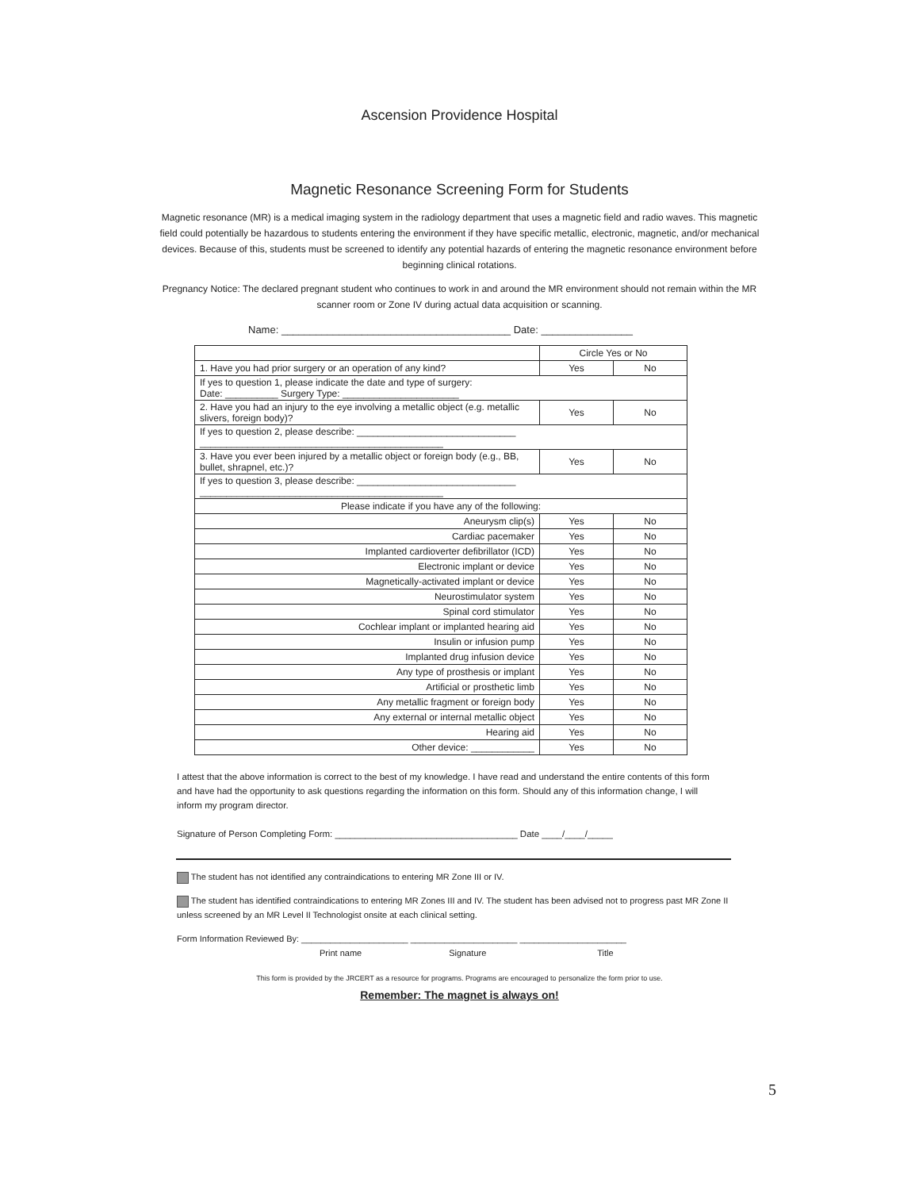Ascension Providence Hospital
Magnetic Resonance Screening Form for Students
Magnetic resonance (MR) is a medical imaging system in the radiology department that uses a magnetic field and radio waves. This magnetic field could potentially be hazardous to students entering the environment if they have specific metallic, electronic, magnetic, and/or mechanical devices. Because of this, students must be screened to identify any potential hazards of entering the magnetic resonance environment before beginning clinical rotations.
Pregnancy Notice: The declared pregnant student who continues to work in and around the MR environment should not remain within the MR scanner room or Zone IV during actual data acquisition or scanning.
Name: ________________________________________ Date: ________________
| | Circle Yes or No | |
| 1. Have you had prior surgery or an operation of any kind? | Yes | No |
| If yes to question 1, please indicate the date and type of surgery: Date: __________ Surgery Type: ______________________ | | |
| 2. Have you had an injury to the eye involving a metallic object (e.g. metallic slivers, foreign body)? | Yes | No |
| If yes to question 2, please describe: ______________________________ ______________________________________________ | | |
| 3. Have you ever been injured by a metallic object or foreign body (e.g., BB, bullet, shrapnel, etc.)? | Yes | No |
| If yes to question 3, please describe: ______________________________ ______________________________________________ | | |
| Please indicate if you have any of the following: | | |
| Aneurysm clip(s) | Yes | No |
| Cardiac pacemaker | Yes | No |
| Implanted cardioverter defibrillator (ICD) | Yes | No |
| Electronic implant or device | Yes | No |
| Magnetically-activated implant or device | Yes | No |
| Neurostimulator system | Yes | No |
| Spinal cord stimulator | Yes | No |
| Cochlear implant or implanted hearing aid | Yes | No |
| Insulin or infusion pump | Yes | No |
| Implanted drug infusion device | Yes | No |
| Any type of prosthesis or implant | Yes | No |
| Artificial or prosthetic limb | Yes | No |
| Any metallic fragment or foreign body | Yes | No |
| Any external or internal metallic object | Yes | No |
| Hearing aid | Yes | No |
| Other device: ____________ | Yes | No |
I attest that the above information is correct to the best of my knowledge. I have read and understand the entire contents of this form and have had the opportunity to ask questions regarding the information on this form. Should any of this information change, I will inform my program director.
Signature of Person Completing Form: ____________________________________ Date ____/____/_____
The student has not identified any contraindications to entering MR Zone III or IV.
The student has identified contraindications to entering MR Zones III and IV. The student has been advised not to progress past MR Zone II unless screened by an MR Level II Technologist onsite at each clinical setting.
Form Information Reviewed By: ______________________ ______________________ ______________________
Print name Signature Title
This form is provided by the JRCERT as a resource for programs. Programs are encouraged to personalize the form prior to use.
Remember: The magnet is always on!
5